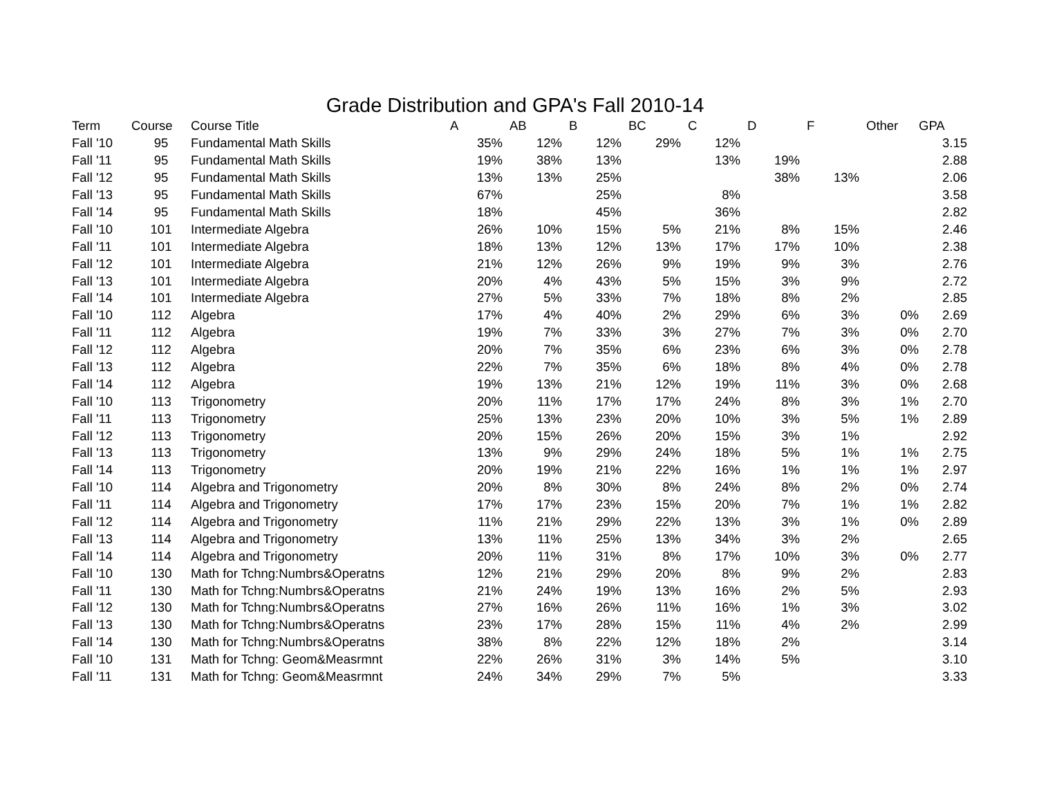Grade Distribution and GPA's Fall 2010-14
| Term | Course | Course Title | A | AB | B | BC | C | D | F | Other | GPA |
| --- | --- | --- | --- | --- | --- | --- | --- | --- | --- | --- | --- |
| Fall '10 | 95 | Fundamental Math Skills | 35% | 12% | 12% | 29% | 12% | | | | 3.15 |
| Fall '11 | 95 | Fundamental Math Skills | 19% | 38% | 13% | | 13% | 19% | | | 2.88 |
| Fall '12 | 95 | Fundamental Math Skills | 13% | 13% | 25% | | | 38% | 13% | | 2.06 |
| Fall '13 | 95 | Fundamental Math Skills | 67% | | 25% | | 8% | | | | 3.58 |
| Fall '14 | 95 | Fundamental Math Skills | 18% | | 45% | | 36% | | | | 2.82 |
| Fall '10 | 101 | Intermediate Algebra | 26% | 10% | 15% | 5% | 21% | 8% | 15% | | 2.46 |
| Fall '11 | 101 | Intermediate Algebra | 18% | 13% | 12% | 13% | 17% | 17% | 10% | | 2.38 |
| Fall '12 | 101 | Intermediate Algebra | 21% | 12% | 26% | 9% | 19% | 9% | 3% | | 2.76 |
| Fall '13 | 101 | Intermediate Algebra | 20% | 4% | 43% | 5% | 15% | 3% | 9% | | 2.72 |
| Fall '14 | 101 | Intermediate Algebra | 27% | 5% | 33% | 7% | 18% | 8% | 2% | | 2.85 |
| Fall '10 | 112 | Algebra | 17% | 4% | 40% | 2% | 29% | 6% | 3% | 0% | 2.69 |
| Fall '11 | 112 | Algebra | 19% | 7% | 33% | 3% | 27% | 7% | 3% | 0% | 2.70 |
| Fall '12 | 112 | Algebra | 20% | 7% | 35% | 6% | 23% | 6% | 3% | 0% | 2.78 |
| Fall '13 | 112 | Algebra | 22% | 7% | 35% | 6% | 18% | 8% | 4% | 0% | 2.78 |
| Fall '14 | 112 | Algebra | 19% | 13% | 21% | 12% | 19% | 11% | 3% | 0% | 2.68 |
| Fall '10 | 113 | Trigonometry | 20% | 11% | 17% | 17% | 24% | 8% | 3% | 1% | 2.70 |
| Fall '11 | 113 | Trigonometry | 25% | 13% | 23% | 20% | 10% | 3% | 5% | 1% | 2.89 |
| Fall '12 | 113 | Trigonometry | 20% | 15% | 26% | 20% | 15% | 3% | 1% | | 2.92 |
| Fall '13 | 113 | Trigonometry | 13% | 9% | 29% | 24% | 18% | 5% | 1% | 1% | 2.75 |
| Fall '14 | 113 | Trigonometry | 20% | 19% | 21% | 22% | 16% | 1% | 1% | 1% | 2.97 |
| Fall '10 | 114 | Algebra and Trigonometry | 20% | 8% | 30% | 8% | 24% | 8% | 2% | 0% | 2.74 |
| Fall '11 | 114 | Algebra and Trigonometry | 17% | 17% | 23% | 15% | 20% | 7% | 1% | 1% | 2.82 |
| Fall '12 | 114 | Algebra and Trigonometry | 11% | 21% | 29% | 22% | 13% | 3% | 1% | 0% | 2.89 |
| Fall '13 | 114 | Algebra and Trigonometry | 13% | 11% | 25% | 13% | 34% | 3% | 2% | | 2.65 |
| Fall '14 | 114 | Algebra and Trigonometry | 20% | 11% | 31% | 8% | 17% | 10% | 3% | 0% | 2.77 |
| Fall '10 | 130 | Math for Tchng:Numbrs&Operatns | 12% | 21% | 29% | 20% | 8% | 9% | 2% | | 2.83 |
| Fall '11 | 130 | Math for Tchng:Numbrs&Operatns | 21% | 24% | 19% | 13% | 16% | 2% | 5% | | 2.93 |
| Fall '12 | 130 | Math for Tchng:Numbrs&Operatns | 27% | 16% | 26% | 11% | 16% | 1% | 3% | | 3.02 |
| Fall '13 | 130 | Math for Tchng:Numbrs&Operatns | 23% | 17% | 28% | 15% | 11% | 4% | 2% | | 2.99 |
| Fall '14 | 130 | Math for Tchng:Numbrs&Operatns | 38% | 8% | 22% | 12% | 18% | 2% | | | 3.14 |
| Fall '10 | 131 | Math for Tchng: Geom&Measrmnt | 22% | 26% | 31% | 3% | 14% | 5% | | | 3.10 |
| Fall '11 | 131 | Math for Tchng: Geom&Measrmnt | 24% | 34% | 29% | 7% | 5% | | | | 3.33 |